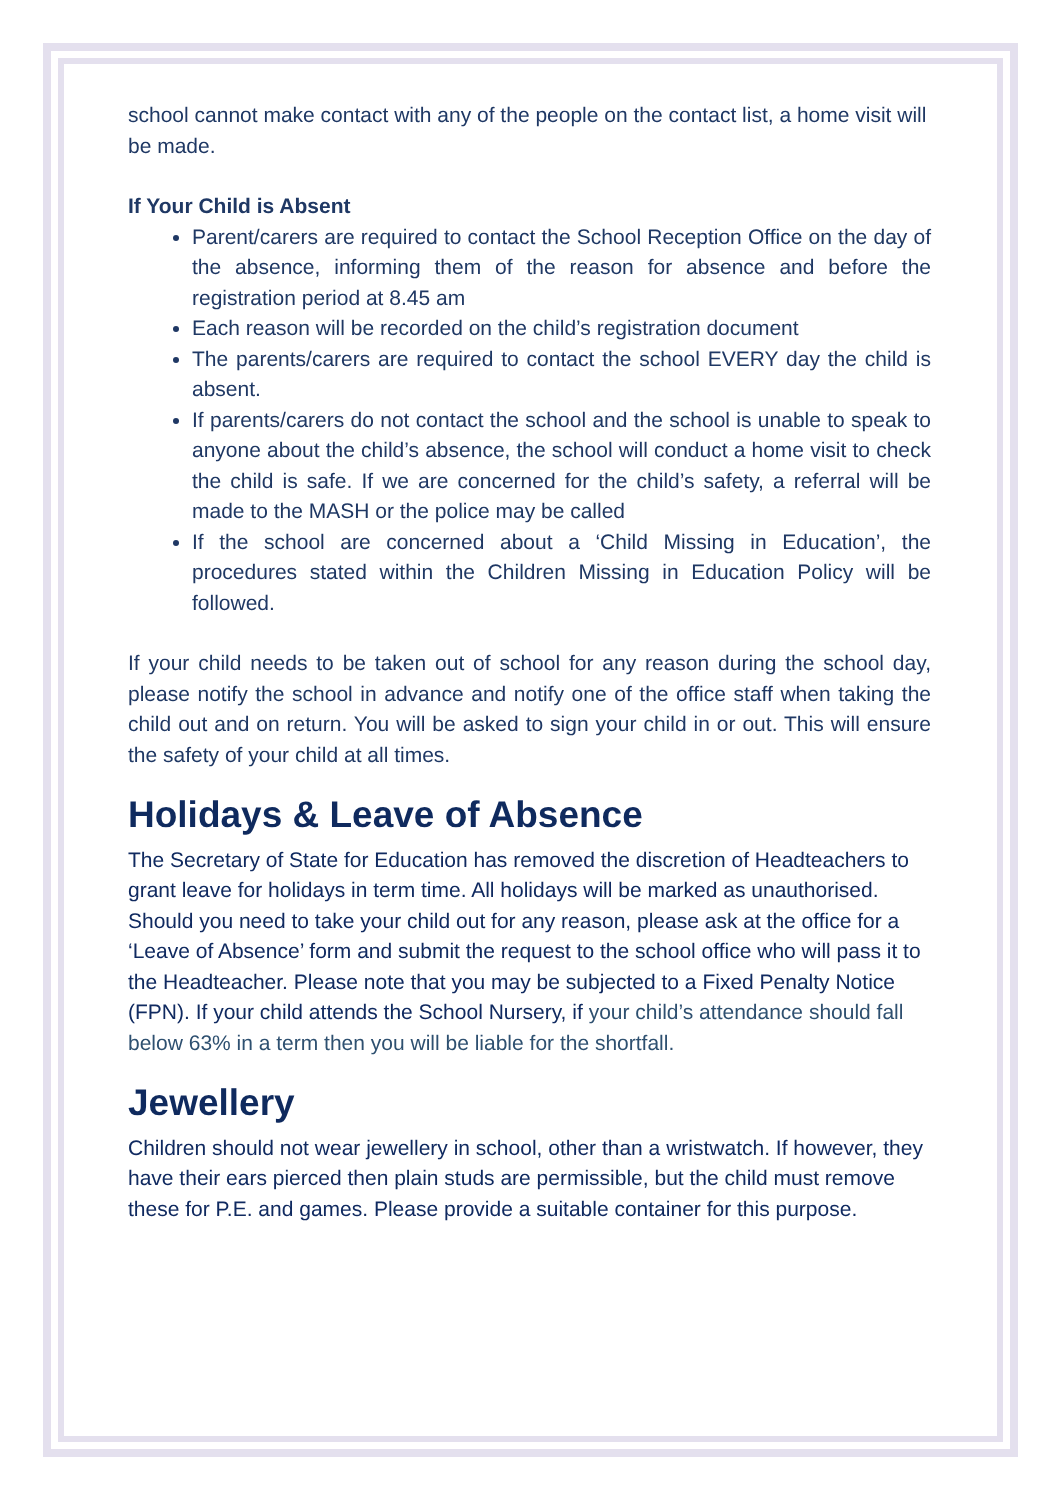school cannot make contact with any of the people on the contact list, a home visit will be made.
If Your Child is Absent
Parent/carers are required to contact the School Reception Office on the day of the absence, informing them of the reason for absence and before the registration period at 8.45 am
Each reason will be recorded on the child’s registration document
The parents/carers are required to contact the school EVERY day the child is absent.
If parents/carers do not contact the school and the school is unable to speak to anyone about the child’s absence, the school will conduct a home visit to check the child is safe. If we are concerned for the child’s safety, a referral will be made to the MASH or the police may be called
If the school are concerned about a ‘Child Missing in Education’, the procedures stated within the Children Missing in Education Policy will be followed.
If your child needs to be taken out of school for any reason during the school day, please notify the school in advance and notify one of the office staff when taking the child out and on return. You will be asked to sign your child in or out. This will ensure the safety of your child at all times.
Holidays & Leave of Absence
The Secretary of State for Education has removed the discretion of Headteachers to grant leave for holidays in term time. All holidays will be marked as unauthorised. Should you need to take your child out for any reason, please ask at the office for a ‘Leave of Absence’ form and submit the request to the school office who will pass it to the Headteacher. Please note that you may be subjected to a Fixed Penalty Notice (FPN). If your child attends the School Nursery, if your child’s attendance should fall below 63% in a term then you will be liable for the shortfall.
Jewellery
Children should not wear jewellery in school, other than a wristwatch. If however, they have their ears pierced then plain studs are permissible, but the child must remove these for P.E. and games. Please provide a suitable container for this purpose.